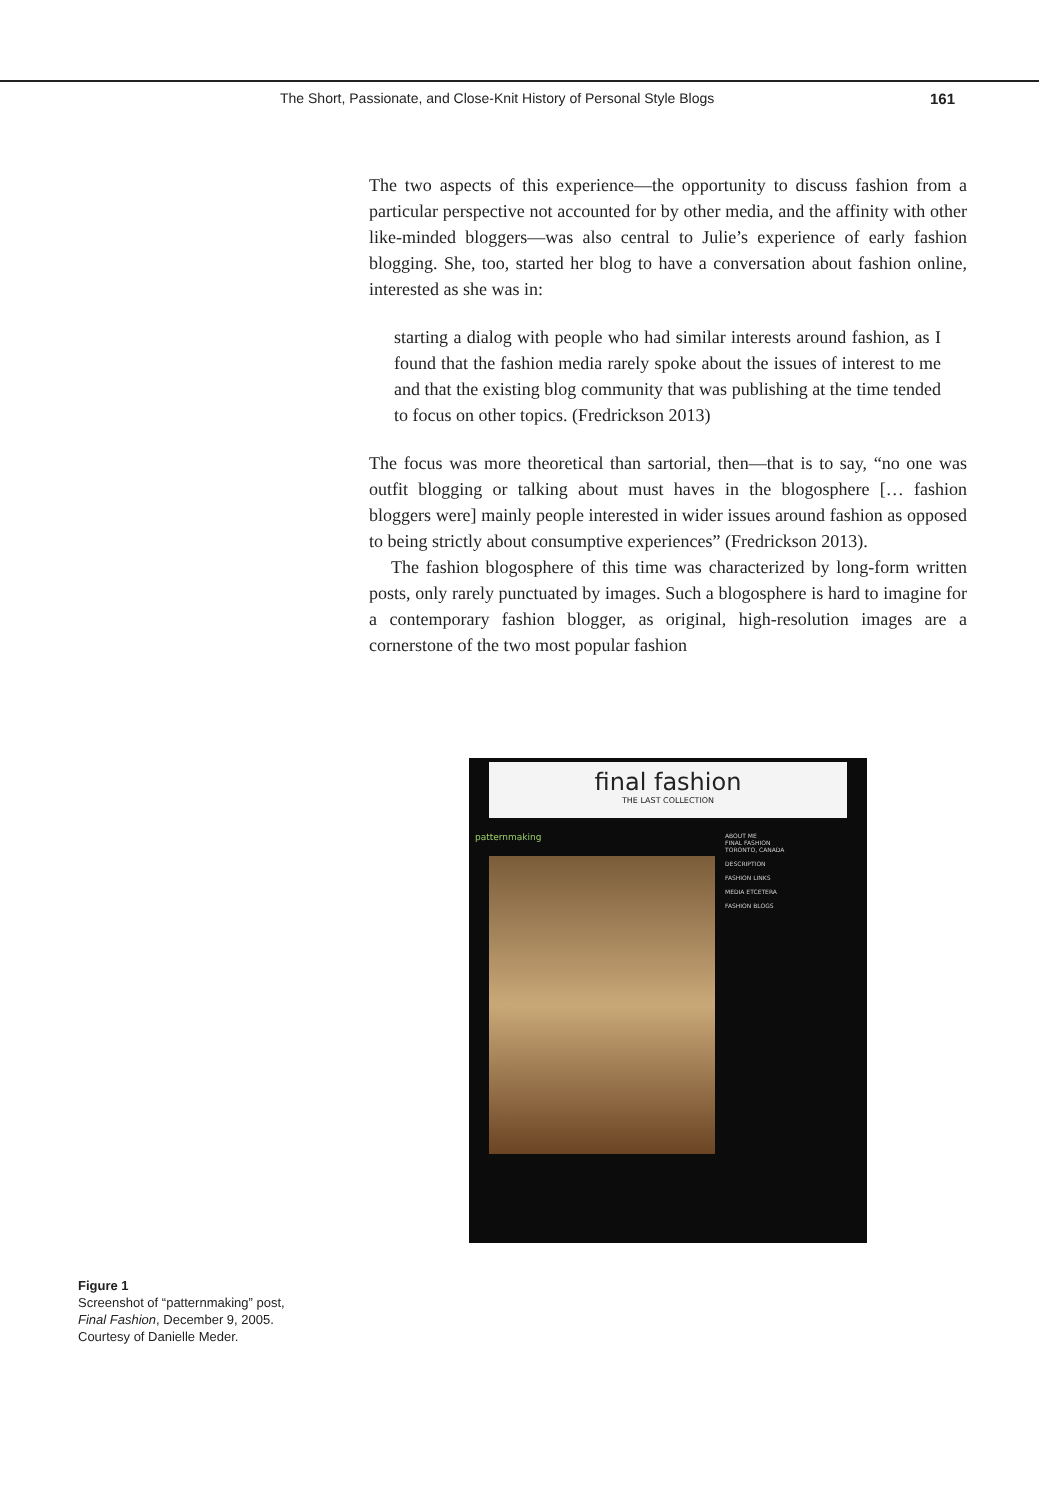The Short, Passionate, and Close-Knit History of Personal Style Blogs 161
The two aspects of this experience—the opportunity to discuss fashion from a particular perspective not accounted for by other media, and the affinity with other like-minded bloggers—was also central to Julie’s experience of early fashion blogging. She, too, started her blog to have a conversation about fashion online, interested as she was in:
starting a dialog with people who had similar interests around fashion, as I found that the fashion media rarely spoke about the issues of interest to me and that the existing blog community that was publishing at the time tended to focus on other topics. (Fredrickson 2013)
The focus was more theoretical than sartorial, then—that is to say, “no one was outfit blogging or talking about must haves in the blogosphere [… fashion bloggers were] mainly people interested in wider issues around fashion as opposed to being strictly about consumptive experiences” (Fredrickson 2013).
The fashion blogosphere of this time was characterized by long-form written posts, only rarely punctuated by images. Such a blogosphere is hard to imagine for a contemporary fashion blogger, as original, high-resolution images are a cornerstone of the two most popular fashion
final fashion
THE LAST COLLECTION
patternmaking
ABOUT ME
FINAL FASHION
TORONTO, CANADA
DESCRIPTION
FASHION LINKS
MEDIA ETCETERA
FASHION BLOGS
Figure 1
Screenshot of “patternmaking” post, Final Fashion, December 9, 2005. Courtesy of Danielle Meder.